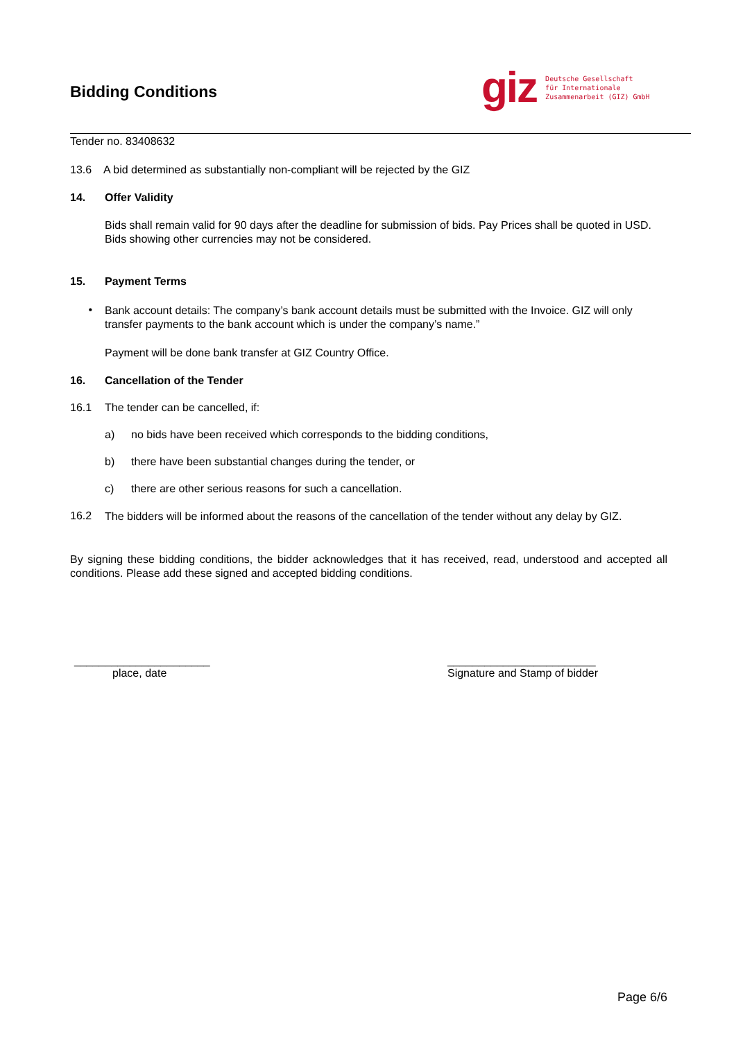Bidding Conditions
giz Deutsche Gesellschaft
für Internationale
Zusammenarbeit (GIZ) GmbH
Tender no. 83408632
13.6 A bid determined as substantially non-compliant will be rejected by the GIZ
14. Offer Validity
Bids shall remain valid for 90 days after the deadline for submission of bids. Pay Prices shall be quoted in USD. Bids showing other currencies may not be considered.
15. Payment Terms
•
Bank account details: The company’s bank account details must be submitted with the Invoice. GIZ will only transfer payments to the bank account which is under the company’s name.”
Payment will be done bank transfer at GIZ Country Office.
16. Cancellation of the Tender
16.1 The tender can be cancelled, if:
a) no bids have been received which corresponds to the bidding conditions,
b) there have been substantial changes during the tender, or
c) there are other serious reasons for such a cancellation.
16.2
The bidders will be informed about the reasons of the cancellation of the tender without any delay by GIZ.
By signing these bidding conditions, the bidder acknowledges that it has received, read, understood and accepted all conditions. Please add these signed and accepted bidding conditions.
______________________
place, date
________________________
Signature and Stamp of bidder
Page 6/6